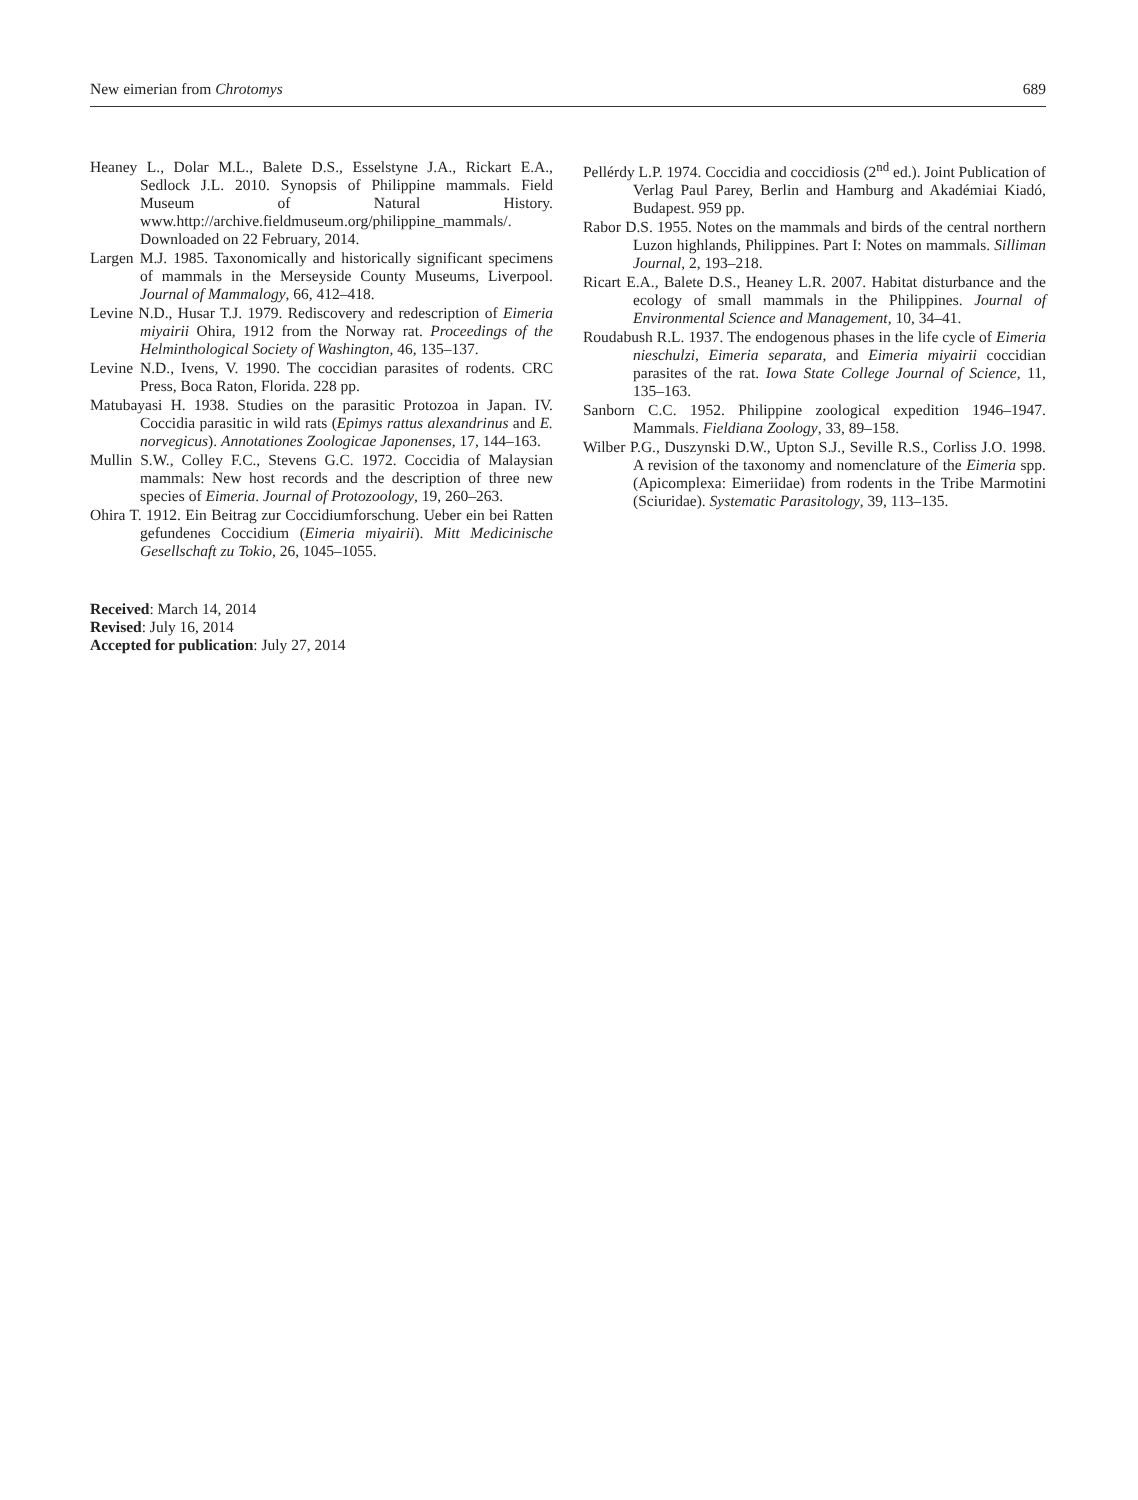New eimerian from Chrotomys 689
Heaney L., Dolar M.L., Balete D.S., Esselstyne J.A., Rickart E.A., Sedlock J.L. 2010. Synopsis of Philippine mammals. Field Museum of Natural History. www.http://archive.fieldmuseum.org/philippine_mammals/. Downloaded on 22 February, 2014.
Largen M.J. 1985. Taxonomically and historically significant specimens of mammals in the Merseyside County Museums, Liverpool. Journal of Mammalogy, 66, 412–418.
Levine N.D., Husar T.J. 1979. Rediscovery and redescription of Eimeria miyairii Ohira, 1912 from the Norway rat. Proceedings of the Helminthological Society of Washington, 46, 135–137.
Levine N.D., Ivens, V. 1990. The coccidian parasites of rodents. CRC Press, Boca Raton, Florida. 228 pp.
Matubayasi H. 1938. Studies on the parasitic Protozoa in Japan. IV. Coccidia parasitic in wild rats (Epimys rattus alexandrinus and E. norvegicus). Annotationes Zoologicae Japonenses, 17, 144–163.
Mullin S.W., Colley F.C., Stevens G.C. 1972. Coccidia of Malaysian mammals: New host records and the description of three new species of Eimeria. Journal of Protozoology, 19, 260–263.
Ohira T. 1912. Ein Beitrag zur Coccidiumforschung. Ueber ein bei Ratten gefundenes Coccidium (Eimeria miyairii). Mitt Medicinische Gesellschaft zu Tokio, 26, 1045–1055.
Received: March 14, 2014
Revised: July 16, 2014
Accepted for publication: July 27, 2014
Pellérdy L.P. 1974. Coccidia and coccidiosis (2<sup>nd</sup> ed.). Joint Publication of Verlag Paul Parey, Berlin and Hamburg and Akadémiai Kiadó, Budapest. 959 pp.
Rabor D.S. 1955. Notes on the mammals and birds of the central northern Luzon highlands, Philippines. Part I: Notes on mammals. Silliman Journal, 2, 193–218.
Ricart E.A., Balete D.S., Heaney L.R. 2007. Habitat disturbance and the ecology of small mammals in the Philippines. Journal of Environmental Science and Management, 10, 34–41.
Roudabush R.L. 1937. The endogenous phases in the life cycle of Eimeria nieschulzi, Eimeria separata, and Eimeria miyairii coccidian parasites of the rat. Iowa State College Journal of Science, 11, 135–163.
Sanborn C.C. 1952. Philippine zoological expedition 1946–1947. Mammals. Fieldiana Zoology, 33, 89–158.
Wilber P.G., Duszynski D.W., Upton S.J., Seville R.S., Corliss J.O. 1998. A revision of the taxonomy and nomenclature of the Eimeria spp. (Apicomplexa: Eimeriidae) from rodents in the Tribe Marmotini (Sciuridae). Systematic Parasitology, 39, 113–135.